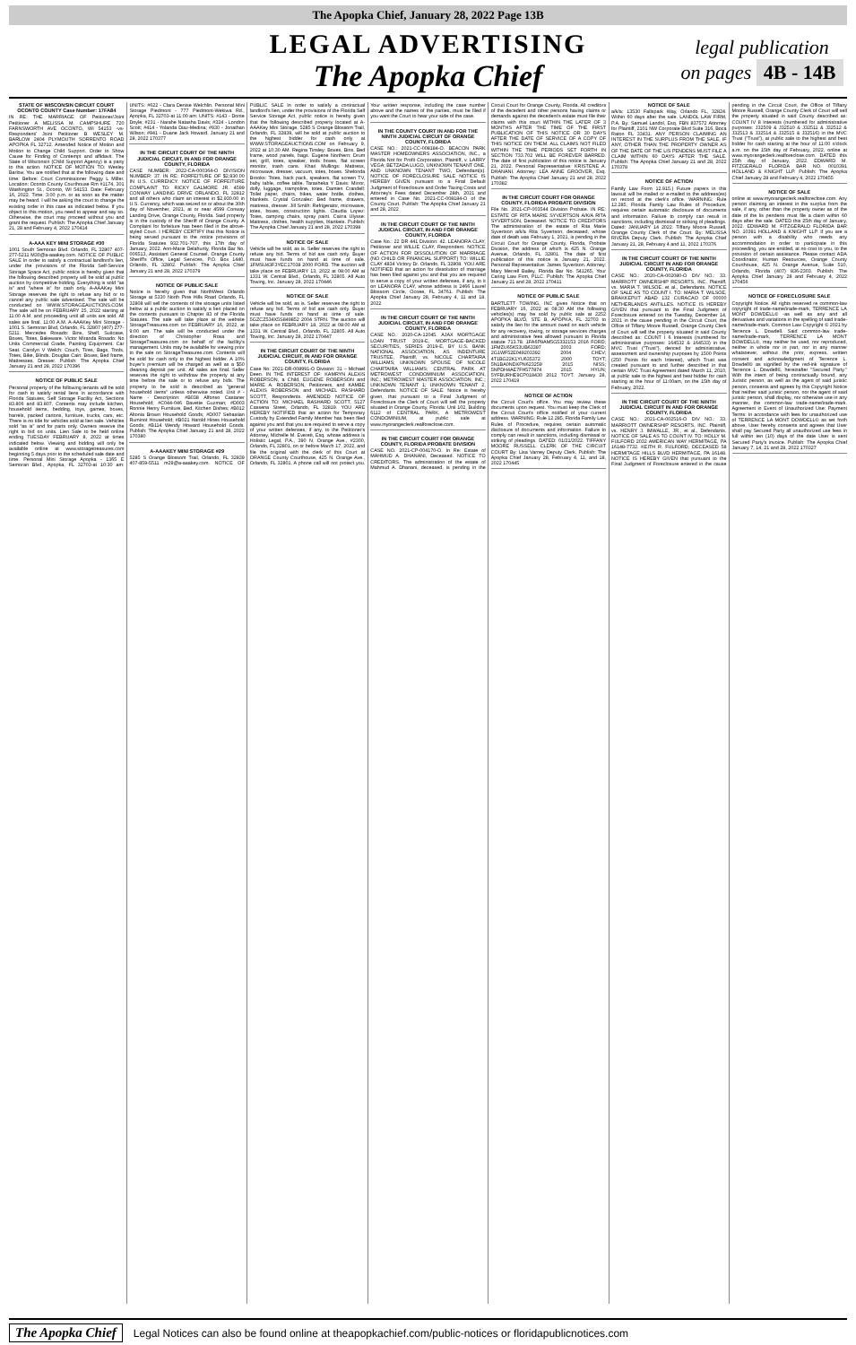The Apopka Chief, January 28, 2022 Page 13B
LEGAL ADVERTISING
The Apopka Chief
legal publication
on pages 4B - 14B
STATE OF WISCONSIN CIRCUIT COURT OCONTO COUNTY Case Number: 17FA84
IN RE: THE MARRIAGE OF Petitioner/Joint Petitioner A MELISSA M. CAMPSHURE 720 FARNSWORTH AVE OCONTO, WI 54153 -vs- Respondent/ Joint Petitioner B WESLEY M. BARLOW 2404 PLYMOUTH SORRENTO ROAD APOPKA FL 32712. Amended Notice of Motion and Motion to Change Child Support. Order to Show Cause for Finding of Contempt and affidavit. The State of Wisconsin (Child Support Agency) is a party to this action. NOTICE OF MOTION TO: Wesley Barlow. You are notified that at the following date and time: Before: Court Commissioner Peggy L Miller. Location: Oconto County Courthouse Rm #1174, 301 Washington St., Oconto, WI 54153. Date: February 16, 2022. Time: 3:00 p.m. or as soon as the matter may be heard. I will be asking the court to change the existing order in this case as indicated below. If you object to this motion, you need to appear and say so. Otherwise, the court may proceed without you and grant the request. Publish: The Apopka Chief January 21, 28 and February 4, 2022 170414
A-AAA KEY MINI STORAGE #30
1001 South Semoran Blvd. Orlando, FL 32807 407-277-5211 M30@a-aaakey.com. NOTICE OF PUBLIC SALE In order to satisfy a contractual landlord's lien, under the provisions of the Florida Self-Service Storage Space Act, public notice is hereby given that the following described property will be sold at public auction by competitive bidding. Everything is sold "as is" and "where is" for cash only. A-AAAKey Mini Storage reserves the right to refuse any bid or to cancel any public sale advertised. The sale will be conducted on WWW.STORAGEAUCTIONS.COM. The sale will be on FEBRUARY 25, 2022 starting at 11:00 A.M. and proceeding until all units are sold. All sales are final. 11:00 A.M. A-AAAKey Mini Storage - 1001 S. Semoran Blvd, Orlando, FL 32807 (407) 277-5211. Mercedes Rosado: Bins, Shelf, Suitcase, Boxes, Totes, Bakeware. Victor Miranda Rosado: No Units Commercial Grade, Painting Equipment, Car Seat. Carolyn V Welch: Couch, Tires, Bags, Tools, Totes, Bike, Blinds. Douglas Cain: Boxes, Bed frame, Mattresses, Dresser. Publish: The Apopka Chief January 21 and 28, 2022 170396
NOTICE OF PUBLIC SALE
Personal property of the following tenants will be sold for cash to satisfy rental liens in accordance with Florida Statutes, Self Storage Facility Act, Sections 83.806 and 83.807. Contents may include kitchen, household items, bedding, toys, games, boxes, barrels, packed cartons, furniture, trucks, cars, etc. There is no title for vehicles sold at lien sale. Vehicles sold "as is" and for parts only. Owners reserve the right to bid on units. Lien Sale to be held online ending TUESDAY FEBRUARY 8, 2022 at times indicated below. Viewing and bidding will only be available online at www.storagetreasures.com beginning 5 days prior to the scheduled sale date and time. Personal Mini Storage Apopka - 1365 E Semoran Blvd., Apopka, FL 32703-at 10:30 am: UNITS: #622 - Clara Denise Welchlin. Personal Mini Storage Piedmont - 777 Piedmont-Wekiwa Rd., Apopka, FL 32703-at 11:00 am: UNITS: #143 - Donte Doyle; #231 - Narahe Natasha Davis; #324 - London Scott; #414 - Yolanda Diaz-Medina; #930 - Jonathan Wilson; #941 - Duane Jack Howard. January 21 and 28, 2022 170377
IN THE CIRCUIT COURT OF THE NINTH JUDICIAL CIRCUIT, IN AND FOR ORANGE COUNTY, FLORIDA
CASE NUMBER: 2022-CA-000364-O DIVISION NUMBER: 37. IN RE: FORFEITURE OF $2,930.00 IN U.S. CURRENCY. NOTICE OF FORFEITURE COMPLAINT TO: RICKY GALMORE JR. 4599 CONWAY LANDING DRIVE ORLANDO, FL 32812 and all others who claim an interest in $2,930.00 in U.S. Currency, which was seized on or about the 30th day of November, 2021, at or near 4599 Conway Landing Drive, Orange County, Florida. Said property is in the custody of the Sheriff of Orange County. A Complaint for forfeiture has been filed in the above-styled Court. I HEREBY CERTIFY that this Notice is being served pursuant to the notice provisions of Florida Statutes 932.701-707, this 17th day of January, 2022. Ann-Marie Delahunty, Florida Bar No. 006513, Assistant General Counsel, Orange County Sheriff's Office, Legal Services, P.O. Box 1440, Orlando, FL 32802. Publish: The Apopka Chief January 21 and 28, 2022 170379
NOTICE OF PUBLIC SALE
Notice is hereby given that NorthWest Orlando Storage at 5330 North Pine Hills Road Orlando, FL 32808 will sell the contents of the storage units listed below at a public auction to satisfy a lien placed on the contents pursuant to Chapter 83 of the Florida Statutes. The sale will take place at the website StorageTreasures.com on FEBRUARY 16, 2022, at 9:00 am. The sale will be conducted under the direction of Christopher Rosa and StorageTreasures.com on behalf of the facility's management. Units may be available for viewing prior to the sale on StorageTreasures.com. Contents will be sold for cash only to the highest bidder. A 10% buyer's premium will be charged as well as a $50 cleaning deposit per unit. All sales are final. Seller reserves the right to withdraw the property at any time before the sale or to refuse any bids. The property to be sold is described as "general household items" unless otherwise noted. Unit # - Name - Description: #B038 Alfonso Castaner Household; #C044-046 Davette Guzman; #D003 Ronnie Henry Furniture, Bed, Kitchen Dishes; #B012 Altonia Brown Household Goods; #D007 Sebastian Ruminot Household; #B021 Harold Hines Household Goods; #B114 Wendy Howard Household Goods. Publish: The Apopka Chief January 21 and 28, 2022 170380
A-AAAKEY MINI STORAGE #29
5285 S Orange Blossom Trail, Orlando, FL 32839 407-859-5511 m29@a-aaakey.com. NOTICE OF PUBLIC SALE In order to satisfy a contractual landlord's lien, under the provisions of the Florida Self Service Storage Act, public notice is hereby given that the following described property located at A-AAAKey Mini Storage, 5285 S Orange Blossom Trail, Orlando, FL 32839, will be sold at public auction to the highest bidder for cash only at WWW.STORAGEAUCTIONS.COM on February 9, 2022 at 10:30 AM. Regina Tinsley: Boxes, Bins, Bed frame, wood panels, bags. Eugene Northern: Drum set, grill, totes, speaker, tools boxes, flat screen monitor, trash cans. Khari Mullings: Mattress, microwave, dresser, vacuum, totes, boxes. Shelonda Brooks: Totes, back pack, speakers, flat screen TV, baby table, coffee table. Tarasheka Y Davis: Mirror, dolly, luggage, trampoline, totes. Damien Crandell: Toilet paper, chairs, bikes, water bottle, clothes, blankets. Crystal Gonzalez: Bed frame, drawers, mattress, dresser. Jill Smith: Refrigerator, microwave, totes, boxes, construction lights. Claudia Lopez: Totes, camping chairs, spray paint. Cairra Ulysse: Mattress, clothes, health supplies, blankets. Publish: The Apopka Chief January 21 and 28, 2022 170398
NOTICE OF SALE
Vehicle will be sold, as is. Seller reserves the right to refuse any bid. Terms of bid are cash only. Buyer must have funds on hand at time of sale. 1FMSU43F3YEC17038 2000 FORD. The auction will take place on FEBRUARY 13, 2022 at 08:00 AM at 1331 W. Central Blvd., Orlando, FL 32805. All Auto Towing, Inc. January 28, 2022 170446
NOTICE OF SALE
Vehicle will be sold, as is. Seller reserves the right to refuse any bid. Terms of bid are cash only. Buyer must have funds on hand at time of sale. 5GZCZ534X5S849852 2004 STRN. The auction will take place on FEBRUARY 18, 2022 at 08:00 AM at 1331 W. Central Blvd., Orlando, FL 32805. All Auto Towing, Inc. January 28, 2022 170447
IN THE CIRCUIT COURT OF THE NINTH JUDICIAL CIRCUIT, IN AND FOR ORANGE COUNTY, FLORIDA
Case No: 2021-DR-008991-O Division: 31 – Michael Deen. IN THE INTEREST OF: KAMRYN ALEXIS ROBERSON, a Child, EUGENE ROBERSON and MARIE A. ROBERSON, Petitioners, and KAMBE ALEXIS ROBERSON and MICHAEL RASHARD SCOTT, Respondents. AMENDED NOTICE OF ACTION TO: MICHAEL RASHARD SCOTT, 5127 Cassena Street, Orlando, FL 32819. YOU ARE HEREBY NOTIFIED that an action for Temporary Custody by Extended Family Member has been filed against you and that you are required to serve a copy of your written defenses, if any, to the Petitioner's Attorney, Michelle M. Everett, Esq. whose address is Holistic Legal, P.A., 390 N. Orange Ave., #2300, Orlando, FL 32801, on or before March 17, 2022, and file the original with the clerk of this Court at ORANGE County Courthouse, 425 N. Orange Ave., Orlando, FL 32801. A phone call will not protect you. Your written response, including the case number above and the names of the parties, must be filed if you want the Court to hear your side of the case.
IN THE COUNTY COURT IN AND FOR THE NINTH JUDICIAL CIRCUIT OF ORANGE COUNTY, FLORIDA
CASE NO.: 2021-CC-008184-O. BEACON PARK MASTER HOMEOWNERS ASSOCIATION, INC., a Florida Not for Profit Corporation, Plaintiff, v. LARRY VEGA; BETZADA LUGO, UNKNOWN TENANT ONE, AND UNKNOWN TENANT TWO, Defendant(s). NOTICE OF FORECLOSURE SALE NOTICE IS HEREBY GIVEN pursuant to a Final Default Judgment of Foreclosure and Order Taxing Costs and Attorney's Fees dated December 28th, 2021 and entered in Case No. 2021-CC-008184-O of the County Court. Publish: The Apopka Chief January 21 and 28, 2022
IN THE CIRCUIT COURT OF THE NINTH JUDICIAL CIRCUIT, IN AND FOR ORANGE COUNTY, FLORIDA
Case No.: 22 DR 441 Division: 42. LEANORA CLAY, Petitioner and WILLIE CLAY, Respondent. NOTICE OF ACTION FOR DISSOLUTION OF MARRIAGE (NO CHILD OR FINANCIAL SUPPORT) TO: WILLIE CLAY 4834 Victory Dr. Orlando, FL 32808. YOU ARE NOTIFIED that an action for dissolution of marriage has been filed against you and that you are required to serve a copy of your written defenses, if any, to it on LEANORA CLAY, whose address is 2466 Laurel Blossom Circle, Ocoee, FL 34761. Publish: The Apopka Chief January 28, February 4, 11 and 18, 2022
IN THE CIRCUIT COURT OF THE NINTH JUDICIAL CIRCUIT, IN AND FOR ORANGE COUNTY, FLORIDA
CASE NO.: 2020-CA-12045. AJAX MORTGAGE LOAN TRUST 2019-E, MORTGAGE-BACKED SECURITIES, SERIES 2019-E, BY U.S. BANK NATIONAL ASSOCIATION, AS INDENTURE TRUSTEE, Plaintiff, vs. NICOLE CHARTAIRA WILLIAMS; UNKNOWN SPOUSE OF NICOLE CHARTAIRA WILLIAMS; CENTRAL PARK AT METROWEST CONDOMINIUM ASSOCIATION, INC.; METROWEST MASTER ASSOCIATION, INC.; UNKNOWN TENANT 1; UNKNOWN TENANT 2, Defendants. NOTICE OF SALE. Notice is hereby given, that pursuant to a Final Judgment of Foreclosure the Clerk of Court will sell the property situated in Orange County, Florida: Unit 102, Building 6112 of CENTRAL PARK, A METROWEST CONDOMINIUM, at public sale at www.myorangeclerk.realforeclose.com.
IN THE CIRCUIT COURT FOR ORANGE COUNTY, FLORIDA PROBATE DIVISION
CASE NO. 2021-CP-004170-O. In Re: Estate of MAHMUD A. DHANANI, Deceased. NOTICE TO CREDITORS. The administration of the estate of Mahmud A. Dhanani, deceased, is pending in the Circuit Court for Orange County, Florida. All creditors of the decedent and other persons having claims or demands against the decedent's estate must file their claims with this court WITHIN THE LATER OF 3 MONTHS AFTER THE TIME OF THE FIRST PUBLICATION OF THIS NOTICE OR 30 DAYS AFTER THE DATE OF SERVICE OF A COPY OF THIS NOTICE ON THEM. ALL CLAIMS NOT FILED WITHIN THE TIME PERIODS SET FORTH IN SECTION 733.702 WILL BE FOREVER BARRED. The date of first publication of this notice is January 21, 2022. Personal Representative: KRISTENE A. DHANANI. Attorney: LEA ANNE GROOVER, Esq. Publish: The Apopka Chief January 21 and 28, 2022 170382
IN THE CIRCUIT COURT FOR ORANGE COUNTY, FLORIDA PROBATE DIVISION
File No. 2021-CP-003544 Division Probate. IN RE: ESTATE OF RITA MARIE SYVERTSON A/K/A RITA SYVERTSON, Deceased. NOTICE TO CREDITORS The administration of the estate of Rita Marie Syvertson a/k/a Rita Syvertson, deceased, whose date of death was February 1, 2021, is pending in the Circuit Court for Orange County, Florida, Probate Division, the address of which is 425 N. Orange Avenue, Orlando, FL 32801. The date of first publication of this notice is January 21, 2022. Personal Representative: James Syvertson. Attorney: Mary Merrell Bailey, Florida Bar No. 541265, Your Caring Law Firm, PLLC. Publish: The Apopka Chief January 21 and 28, 2022 170411
NOTICE OF PUBLIC SALE
BARTLETT TOWING, INC gives Notice that on FEBRUARY 16, 2022 at 08:30 AM the following vehicles(s) may be sold by public sale at 2252 APOPKA BLVD, STE B, APOPKA, FL 32703 to satisfy the lien for the amount owed on each vehicle for any recovery, towing, or storage services charges and administrative fees allowed pursuant to Florida statute 713.78. 1FA6P8AM5G5332153 2016 FORD; 1FMZU65K53UB63397 2003 FORD; 2G1WF52E049203392 2004 CHEV; 4T1BG22K1YU635372 2000 TOYT; 5N1BA0NDXPN623259 2015 NISS; 5NPDH4AE7FH577874 2015 HYUN; 5YFBURHE9CP018430 2012 TOYT. January 28, 2022 170419
NOTICE OF ACTION
the Circuit Court's office. You may review these documents upon request. You must keep the Clerk of the Circuit Court's office notified of your current address. WARNING: Rule 12.285, Florida Family Law Rules of Procedure, requires certain automatic disclosure of documents and information. Failure to comply can result in sanctions, including dismissal or striking of pleadings. DATED: 01/21/2022. TIFFANY MOORE RUSSELL CLERK OF THE CIRCUIT COURT By: Lisa Varney Deputy Clerk. Publish: The Apopka Chief January 28, February 4, 11, and 18, 2022 170445
NOTICE OF SALE
a/k/a: 13530 Fallspark Way, Orlando FL, 32824. Within 60 days after the sale. LANDOL LAW FIRM, P.A. By: Samuel Landol, Esq. FBN 837572 Attorney for Plaintiff, 2101 NW Corporate Blvd Suite 316, Boca Raton FL 33431. ANY PERSON CLAIMING AN INTEREST IN THE SURPLUS FROM THE SALE, IF ANY, OTHER THAN THE PROPERTY OWNER AS OF THE DATE OF THE LIS PENDENS MUST FILE A CLAIM WITHIN 60 DAYS AFTER THE SALE. Publish: The Apopka Chief January 21 and 28, 2022 170378
NOTICE OF ACTION
Family Law Form 12.915.) Future papers in this lawsuit will be mailed or e-mailed to the address(es) on record at the clerk's office. WARNING: Rule 12.285, Florida Family Law Rules of Procedure, requires certain automatic disclosure of documents and information. Failure to comply can result in sanctions, including dismissal or striking of pleadings. Dated: JANUARY 14 2022. Tiffany Moore Russell, Orange County Clerk of the Court. By: MELISSA RIVERA Deputy Clerk. Publish: The Apopka Chief January 21, 28, February 4 and 11, 2022 170376
IN THE CIRCUIT COURT OF THE NINTH JUDICIAL CIRCUIT IN AND FOR ORANGE COUNTY, FLORIDA
CASE NO.: 2020-CA-002080-O DIV NO.: 33. MARRIOTT OWNERSHIP RESORTS, INC. Plaintiff, vs. MARIA T. WILSOE, et al., Defendants. NOTICE OF SALE AS TO COUNT I. TO: MARIA T. WILSOE, BRAKKEPUT ABAD 132 CURACAO OF 00000 NETHERLANDS ANTILLES. NOTICE IS HEREBY GIVEN that pursuant to the Final Judgment of Foreclosure entered on the Tuesday, December 14, 2021 in the cause pending in the Circuit Court, the Office of Tiffany Moore Russell, Orange County Clerk of Court will sell the property situated in said County described as: COUNT I 6 Interests (numbered for administrative purposes: 164532 & 164533) in the MVC Trust ("Trust"), denced for administrative, assessment and ownership purposes by 1500 Points (250 Points for each Interest), which Trust was created pursuant to and further described in that certain MVC Trust Agreement dated March 11, 2010, at public sale to the highest and best bidder for cash starting at the hour of 11:00am, on the 15th day of February, 2022.
IN THE CIRCUIT COURT OF THE NINTH JUDICIAL CIRCUIT IN AND FOR ORANGE COUNTY, FLORIDA
CASE NO.: 2021-CA-002516-O DIV NO.: 33. MARRIOTT OWNERSHIP RESORTS, INC. Plaintiff, vs. HENRY J. IMWALLE, JR., et al., Defendants. NOTICE OF SALE AS TO COUNT IV. TO: HOLLY M. FULFORD 2032 AMERICAN WAY HERMITAGE, PA 16148-7732. KEITH R. FULFORD, DECEASED 58 HERMITAGE HILLS BLVD HERMITAGE, PA 16148. NOTICE IS HEREBY GIVEN that pursuant to the Final Judgment of Foreclosure entered in the cause pending in the Circuit Court, the Office of Tiffany Moore Russell, Orange County Clerk of Court will sell the property situated in said County described as: COUNT IV 8 Interests (numbered for administrative purposes: J32509 & J32510 & J32511 & J32512 & J32513 & J32514 & J32515 & J32516) in the MVC Trust ("Trust"), at public sale to the highest and best bidder for cash starting at the hour of 11:00 o'clock a.m. on the 15th day of February, 2022, online at www.myorangeclerk.realforeclose.com. DATED this 25th day of January, 2022. EDWARD M. FITZGERALD FLORIDA BAR NO. 0010391 HOLLAND & KNIGHT LLP. Publish: The Apopka Chief January 28 and February 4, 2022 170455
NOTICE OF SALE
online at www.myorangeclerk.realforeclose.com. Any person claiming an interest in the surplus from the sale, if any, other than the property owner as of the date of the lis pendens must file a claim within 60 days after the sale. DATED this 25th day of January, 2022. EDWARD M. FITZGERALD FLORIDA BAR NO. 10391 HOLLAND & KNIGHT LLP. If you are a person with a disability who needs any accommodation in order to participate in this proceeding, you are entitled, at no cost to you, to the provision of certain assistance. Please contact ADA Coordinator, Human Resources, Orange County Courthouse, 425 N. Orange Avenue, Suite 510, Orlando, Florida (407) 836-2303. Publish: The Apopka Chief January 28 and February 4, 2022 170456
NOTICE OF FORECLOSURE SALE
Copyright Notice. All rights reserved re common-law copyright of trade-name/trade-mark, TERRENCE LA MONT DOWDELL© -as well as any and all derivatives and variations in the spelling of said trade-name/trade-mark. Common Law Copyright © 2021 by Terrence L. Dowdell. Said common-law trade-name/trade-mark, TERRENCE LA MONT DOWDELL©, may neither be used, nor reproduced, neither in whole nor in part, nor in any manner whatsoever, without the prior, express, written consent and acknowledgment of Terrence L. Dowdell© as signified by the red-ink signature of Terrence L. Dowdell©, hereinafter "Secured Party." With the intent of being contractually bound, any Juristic person, as well as the agent of said juristic person, consents and agrees by this Copyright Notice that neither said juristic person, nor the agent of said juristic person, shall display, nor otherwise use in any manner, the common-law trade-name/trade-mark. Agreement in Event of Unauthorized Use: Payment Terms: In accordance with fees for unauthorized use of TERRENCE LA MONT DOWDELL© as set forth above, User hereby consents and agrees that User shall pay Secured Party all unauthorized use fees in full within ten (10) days of the date User is sent Secured Party's invoice. Publish: The Apopka Chief January 7, 14, 21 and 28, 2022 170327
The Apopka Chief Legal Notices can also be found online at theapopkachief.com/public-notices or floridapublicnotices.com